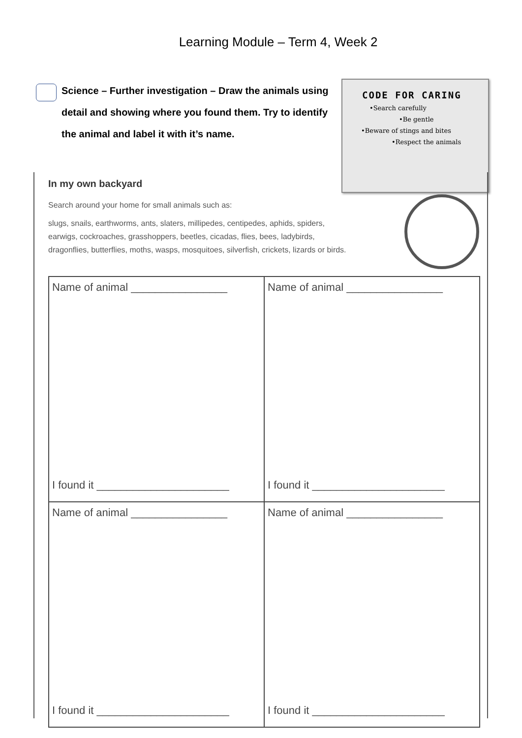Learning Module – Term 4, Week 2
Science – Further investigation – Draw the animals using detail and showing where you found them. Try to identify the animal and label it with it’s name.
CODE FOR CARING
•Search carefully
•Be gentle
•Beware of stings and bites
•Respect the animals
In my own backyard
Search around your home for small animals such as:
slugs, snails, earthworms, ants, slaters, millipedes, centipedes, aphids, spiders,
earwigs, cockroaches, grasshoppers, beetles, cicadas, flies, bees, ladybirds,
dragonflies, butterflies, moths, wasps, mosquitoes, silverfish, crickets, lizards or birds.
| Name of animal ________________ I found it ______________________ | Name of animal ________________ I found it ______________________ |
| Name of animal ________________ I found it ______________________ | Name of animal ________________ I found it ______________________ |